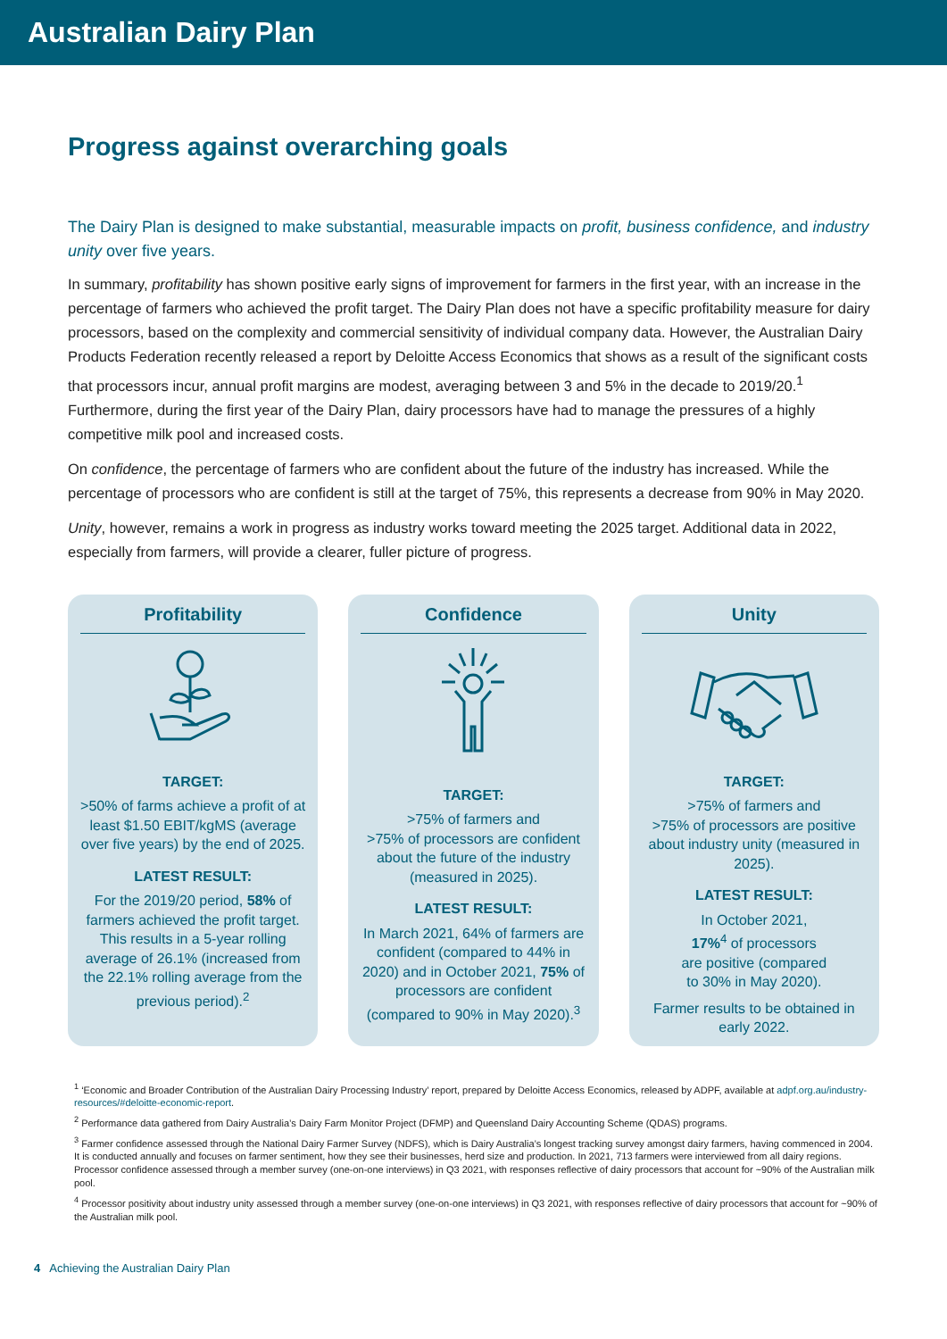Australian Dairy Plan
Progress against overarching goals
The Dairy Plan is designed to make substantial, measurable impacts on profit, business confidence, and industry unity over five years.
In summary, profitability has shown positive early signs of improvement for farmers in the first year, with an increase in the percentage of farmers who achieved the profit target. The Dairy Plan does not have a specific profitability measure for dairy processors, based on the complexity and commercial sensitivity of individual company data. However, the Australian Dairy Products Federation recently released a report by Deloitte Access Economics that shows as a result of the significant costs that processors incur, annual profit margins are modest, averaging between 3 and 5% in the decade to 2019/20.<sup>1</sup> Furthermore, during the first year of the Dairy Plan, dairy processors have had to manage the pressures of a highly competitive milk pool and increased costs.
On confidence, the percentage of farmers who are confident about the future of the industry has increased. While the percentage of processors who are confident is still at the target of 75%, this represents a decrease from 90% in May 2020.
Unity, however, remains a work in progress as industry works toward meeting the 2025 target. Additional data in 2022, especially from farmers, will provide a clearer, fuller picture of progress.
Profitability
TARGET:
>50% of farms achieve a profit of at least $1.50 EBIT/kgMS (average over five years) by the end of 2025.
LATEST RESULT:
For the 2019/20 period, 58% of farmers achieved the profit target. This results in a 5-year rolling average of 26.1% (increased from the 22.1% rolling average from the previous period).<sup>2</sup>
Confidence
TARGET:
>75% of farmers and
>75% of processors are confident about the future of the industry (measured in 2025).
LATEST RESULT:
In March 2021, 64% of farmers are confident (compared to 44% in 2020) and in October 2021, 75% of processors are confident (compared to 90% in May 2020).<sup>3</sup>
Unity
TARGET:
>75% of farmers and
>75% of processors are positive about industry unity (measured in 2025).
LATEST RESULT:
In October 2021,
17%<sup>4</sup> of processors
are positive (compared
to 30% in May 2020).
Farmer results to be obtained in early 2022.
<sup>1</sup> ‘Economic and Broader Contribution of the Australian Dairy Processing Industry’ report, prepared by Deloitte Access Economics, released by ADPF, available at adpf.org.au/industry-resources/#deloitte-economic-report.
<sup>2</sup> Performance data gathered from Dairy Australia’s Dairy Farm Monitor Project (DFMP) and Queensland Dairy Accounting Scheme (QDAS) programs.
<sup>3</sup> Farmer confidence assessed through the National Dairy Farmer Survey (NDFS), which is Dairy Australia’s longest tracking survey amongst dairy farmers, having commenced in 2004. It is conducted annually and focuses on farmer sentiment, how they see their businesses, herd size and production. In 2021, 713 farmers were interviewed from all dairy regions. Processor confidence assessed through a member survey (one-on-one interviews) in Q3 2021, with responses reflective of dairy processors that account for ~90% of the Australian milk pool.
<sup>4</sup> Processor positivity about industry unity assessed through a member survey (one-on-one interviews) in Q3 2021, with responses reflective of dairy processors that account for ~90% of the Australian milk pool.
4 Achieving the Australian Dairy Plan